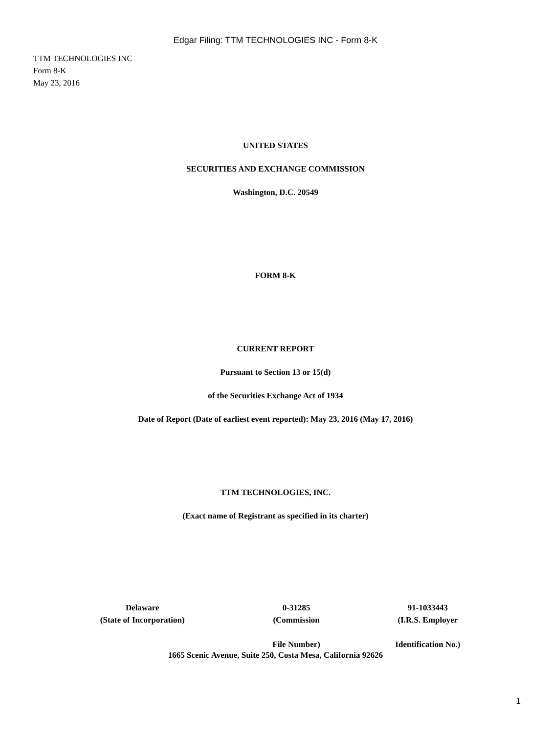Edgar Filing: TTM TECHNOLOGIES INC - Form 8-K
TTM TECHNOLOGIES INC
Form 8-K
May 23, 2016
UNITED STATES
SECURITIES AND EXCHANGE COMMISSION
Washington, D.C. 20549
FORM 8-K
CURRENT REPORT
Pursuant to Section 13 or 15(d)
of the Securities Exchange Act of 1934
Date of Report (Date of earliest event reported): May 23, 2016 (May 17, 2016)
TTM TECHNOLOGIES, INC.
(Exact name of Registrant as specified in its charter)
| Delaware (State of Incorporation) | 0-31285 (Commission File Number) | 91-1033443 (I.R.S. Employer Identification No.) |
1665 Scenic Avenue, Suite 250, Costa Mesa, California 92626
1